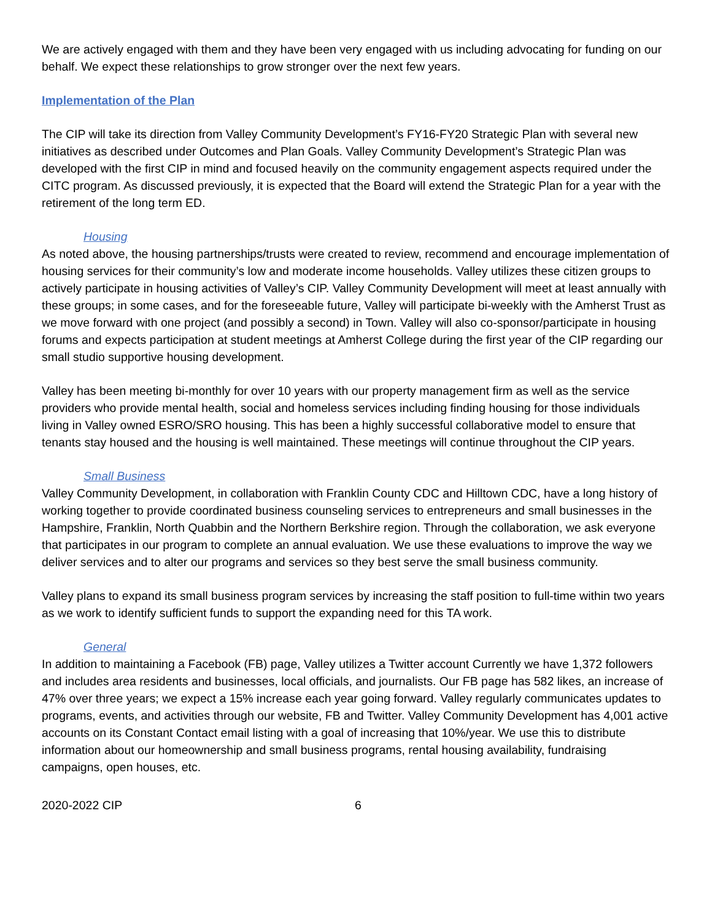We are actively engaged with them and they have been very engaged with us including advocating for funding on our behalf. We expect these relationships to grow stronger over the next few years.
Implementation of the Plan
The CIP will take its direction from Valley Community Development’s FY16-FY20 Strategic Plan with several new initiatives as described under Outcomes and Plan Goals. Valley Community Development’s Strategic Plan was developed with the first CIP in mind and focused heavily on the community engagement aspects required under the CITC program. As discussed previously, it is expected that the Board will extend the Strategic Plan for a year with the retirement of the long term ED.
Housing
As noted above, the housing partnerships/trusts were created to review, recommend and encourage implementation of housing services for their community’s low and moderate income households. Valley utilizes these citizen groups to actively participate in housing activities of Valley’s CIP. Valley Community Development will meet at least annually with these groups; in some cases, and for the foreseeable future, Valley will participate bi-weekly with the Amherst Trust as we move forward with one project (and possibly a second) in Town. Valley will also co-sponsor/participate in housing forums and expects participation at student meetings at Amherst College during the first year of the CIP regarding our small studio supportive housing development.
Valley has been meeting bi-monthly for over 10 years with our property management firm as well as the service providers who provide mental health, social and homeless services including finding housing for those individuals living in Valley owned ESRO/SRO housing. This has been a highly successful collaborative model to ensure that tenants stay housed and the housing is well maintained. These meetings will continue throughout the CIP years.
Small Business
Valley Community Development, in collaboration with Franklin County CDC and Hilltown CDC, have a long history of working together to provide coordinated business counseling services to entrepreneurs and small businesses in the Hampshire, Franklin, North Quabbin and the Northern Berkshire region. Through the collaboration, we ask everyone that participates in our program to complete an annual evaluation. We use these evaluations to improve the way we deliver services and to alter our programs and services so they best serve the small business community.
Valley plans to expand its small business program services by increasing the staff position to full-time within two years as we work to identify sufficient funds to support the expanding need for this TA work.
General
In addition to maintaining a Facebook (FB) page, Valley utilizes a Twitter account Currently we have 1,372 followers and includes area residents and businesses, local officials, and journalists. Our FB page has 582 likes, an increase of 47% over three years; we expect a 15% increase each year going forward. Valley regularly communicates updates to programs, events, and activities through our website, FB and Twitter. Valley Community Development has 4,001 active accounts on its Constant Contact email listing with a goal of increasing that 10%/year. We use this to distribute information about our homeownership and small business programs, rental housing availability, fundraising campaigns, open houses, etc.
2020-2022 CIP 6